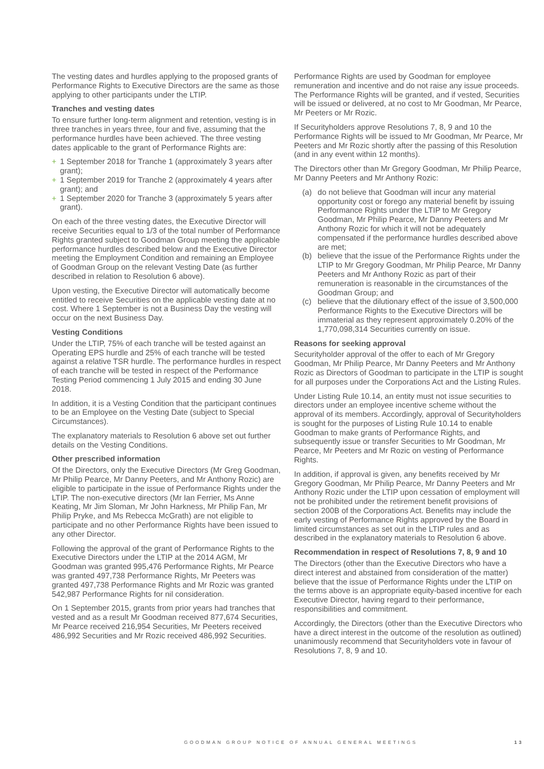The vesting dates and hurdles applying to the proposed grants of Performance Rights to Executive Directors are the same as those applying to other participants under the LTIP.
Tranches and vesting dates
To ensure further long-term alignment and retention, vesting is in three tranches in years three, four and five, assuming that the performance hurdles have been achieved. The three vesting dates applicable to the grant of Performance Rights are:
+ 1 September 2018 for Tranche 1 (approximately 3 years after grant);
+ 1 September 2019 for Tranche 2 (approximately 4 years after grant); and
+ 1 September 2020 for Tranche 3 (approximately 5 years after grant).
On each of the three vesting dates, the Executive Director will receive Securities equal to 1/3 of the total number of Performance Rights granted subject to Goodman Group meeting the applicable performance hurdles described below and the Executive Director meeting the Employment Condition and remaining an Employee of Goodman Group on the relevant Vesting Date (as further described in relation to Resolution 6 above).
Upon vesting, the Executive Director will automatically become entitled to receive Securities on the applicable vesting date at no cost. Where 1 September is not a Business Day the vesting will occur on the next Business Day.
Vesting Conditions
Under the LTIP, 75% of each tranche will be tested against an Operating EPS hurdle and 25% of each tranche will be tested against a relative TSR hurdle. The performance hurdles in respect of each tranche will be tested in respect of the Performance Testing Period commencing 1 July 2015 and ending 30 June 2018.
In addition, it is a Vesting Condition that the participant continues to be an Employee on the Vesting Date (subject to Special Circumstances).
The explanatory materials to Resolution 6 above set out further details on the Vesting Conditions.
Other prescribed information
Of the Directors, only the Executive Directors (Mr Greg Goodman, Mr Philip Pearce, Mr Danny Peeters, and Mr Anthony Rozic) are eligible to participate in the issue of Performance Rights under the LTIP. The non-executive directors (Mr Ian Ferrier, Ms Anne Keating, Mr Jim Sloman, Mr John Harkness, Mr Philip Fan, Mr Philip Pryke, and Ms Rebecca McGrath) are not eligible to participate and no other Performance Rights have been issued to any other Director.
Following the approval of the grant of Performance Rights to the Executive Directors under the LTIP at the 2014 AGM, Mr Goodman was granted 995,476 Performance Rights, Mr Pearce was granted 497,738 Performance Rights, Mr Peeters was granted 497,738 Performance Rights and Mr Rozic was granted 542,987 Performance Rights for nil consideration.
On 1 September 2015, grants from prior years had tranches that vested and as a result Mr Goodman received 877,674 Securities, Mr Pearce received 216,954 Securities, Mr Peeters received 486,992 Securities and Mr Rozic received 486,992 Securities.
Performance Rights are used by Goodman for employee remuneration and incentive and do not raise any issue proceeds. The Performance Rights will be granted, and if vested, Securities will be issued or delivered, at no cost to Mr Goodman, Mr Pearce, Mr Peeters or Mr Rozic.
If Securityholders approve Resolutions 7, 8, 9 and 10 the Performance Rights will be issued to Mr Goodman, Mr Pearce, Mr Peeters and Mr Rozic shortly after the passing of this Resolution (and in any event within 12 months).
The Directors other than Mr Gregory Goodman, Mr Philip Pearce, Mr Danny Peeters and Mr Anthony Rozic:
(a) do not believe that Goodman will incur any material opportunity cost or forego any material benefit by issuing Performance Rights under the LTIP to Mr Gregory Goodman, Mr Philip Pearce, Mr Danny Peeters and Mr Anthony Rozic for which it will not be adequately compensated if the performance hurdles described above are met;
(b) believe that the issue of the Performance Rights under the LTIP to Mr Gregory Goodman, Mr Philip Pearce, Mr Danny Peeters and Mr Anthony Rozic as part of their remuneration is reasonable in the circumstances of the Goodman Group; and
(c) believe that the dilutionary effect of the issue of 3,500,000 Performance Rights to the Executive Directors will be immaterial as they represent approximately 0.20% of the 1,770,098,314 Securities currently on issue.
Reasons for seeking approval
Securityholder approval of the offer to each of Mr Gregory Goodman, Mr Philip Pearce, Mr Danny Peeters and Mr Anthony Rozic as Directors of Goodman to participate in the LTIP is sought for all purposes under the Corporations Act and the Listing Rules.
Under Listing Rule 10.14, an entity must not issue securities to directors under an employee incentive scheme without the approval of its members. Accordingly, approval of Securityholders is sought for the purposes of Listing Rule 10.14 to enable Goodman to make grants of Performance Rights, and subsequently issue or transfer Securities to Mr Goodman, Mr Pearce, Mr Peeters and Mr Rozic on vesting of Performance Rights.
In addition, if approval is given, any benefits received by Mr Gregory Goodman, Mr Philip Pearce, Mr Danny Peeters and Mr Anthony Rozic under the LTIP upon cessation of employment will not be prohibited under the retirement benefit provisions of section 200B of the Corporations Act. Benefits may include the early vesting of Performance Rights approved by the Board in limited circumstances as set out in the LTIP rules and as described in the explanatory materials to Resolution 6 above.
Recommendation in respect of Resolutions 7, 8, 9 and 10
The Directors (other than the Executive Directors who have a direct interest and abstained from consideration of the matter) believe that the issue of Performance Rights under the LTIP on the terms above is an appropriate equity-based incentive for each Executive Director, having regard to their performance, responsibilities and commitment.
Accordingly, the Directors (other than the Executive Directors who have a direct interest in the outcome of the resolution as outlined) unanimously recommend that Securityholders vote in favour of Resolutions 7, 8, 9 and 10.
GOODMAN GROUP NOTICE OF ANNUAL GENERAL MEETINGS 13